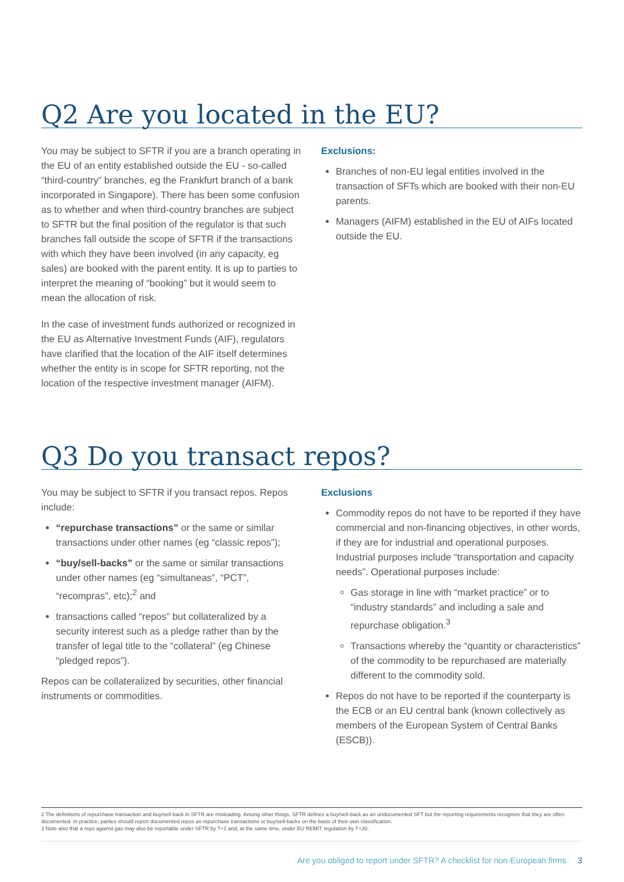Q2 Are you located in the EU?
You may be subject to SFTR if you are a branch operating in the EU of an entity established outside the EU - so-called “third-country” branches, eg the Frankfurt branch of a bank incorporated in Singapore). There has been some confusion as to whether and when third-country branches are subject to SFTR but the final position of the regulator is that such branches fall outside the scope of SFTR if the transactions with which they have been involved (in any capacity, eg sales) are booked with the parent entity. It is up to parties to interpret the meaning of “booking” but it would seem to mean the allocation of risk.
In the case of investment funds authorized or recognized in the EU as Alternative Investment Funds (AIF), regulators have clarified that the location of the AIF itself determines whether the entity is in scope for SFTR reporting, not the location of the respective investment manager (AIFM).
Exclusions:
Branches of non-EU legal entities involved in the transaction of SFTs which are booked with their non-EU parents.
Managers (AIFM) established in the EU of AIFs located outside the EU.
Q3 Do you transact repos?
You may be subject to SFTR if you transact repos. Repos include:
“repurchase transactions” or the same or similar transactions under other names (eg “classic repos”);
“buy/sell-backs” or the same or similar transactions under other names (eg “simultaneas”, “PCT”, “recompras”, etc);<sup>2</sup> and
transactions called “repos” but collateralized by a security interest such as a pledge rather than by the transfer of legal title to the “collateral” (eg Chinese “pledged repos”).
Repos can be collateralized by securities, other financial instruments or commodities.
Exclusions
Commodity repos do not have to be reported if they have commercial and non-financing objectives, in other words, if they are for industrial and operational purposes. Industrial purposes include “transportation and capacity needs”. Operational purposes include:
Gas storage in line with “market practice” or to “industry standards” and including a sale and repurchase obligation.<sup>3</sup>
Transactions whereby the “quantity or characteristics” of the commodity to be repurchased are materially different to the commodity sold.
Repos do not have to be reported if the counterparty is the ECB or an EU central bank (known collectively as members of the European System of Central Banks (ESCB)).
2 The definitions of repurchase transaction and buy/sell-back in SFTR are misleading. Among other things, SFTR defines a buy/sell-back as an undocumented SFT but the reporting requirements recognize that they are often documented. In practice, parties should report documented repos as repurchase transactions or buy/sell-backs on the basis of their own classification.
3 Note also that a repo against gas may also be reportable under SFTR by T+1 and, at the same time, under EU REMIT regulation by T+30.
Are you obliged to report under SFTR? A checklist for non-European firms 3